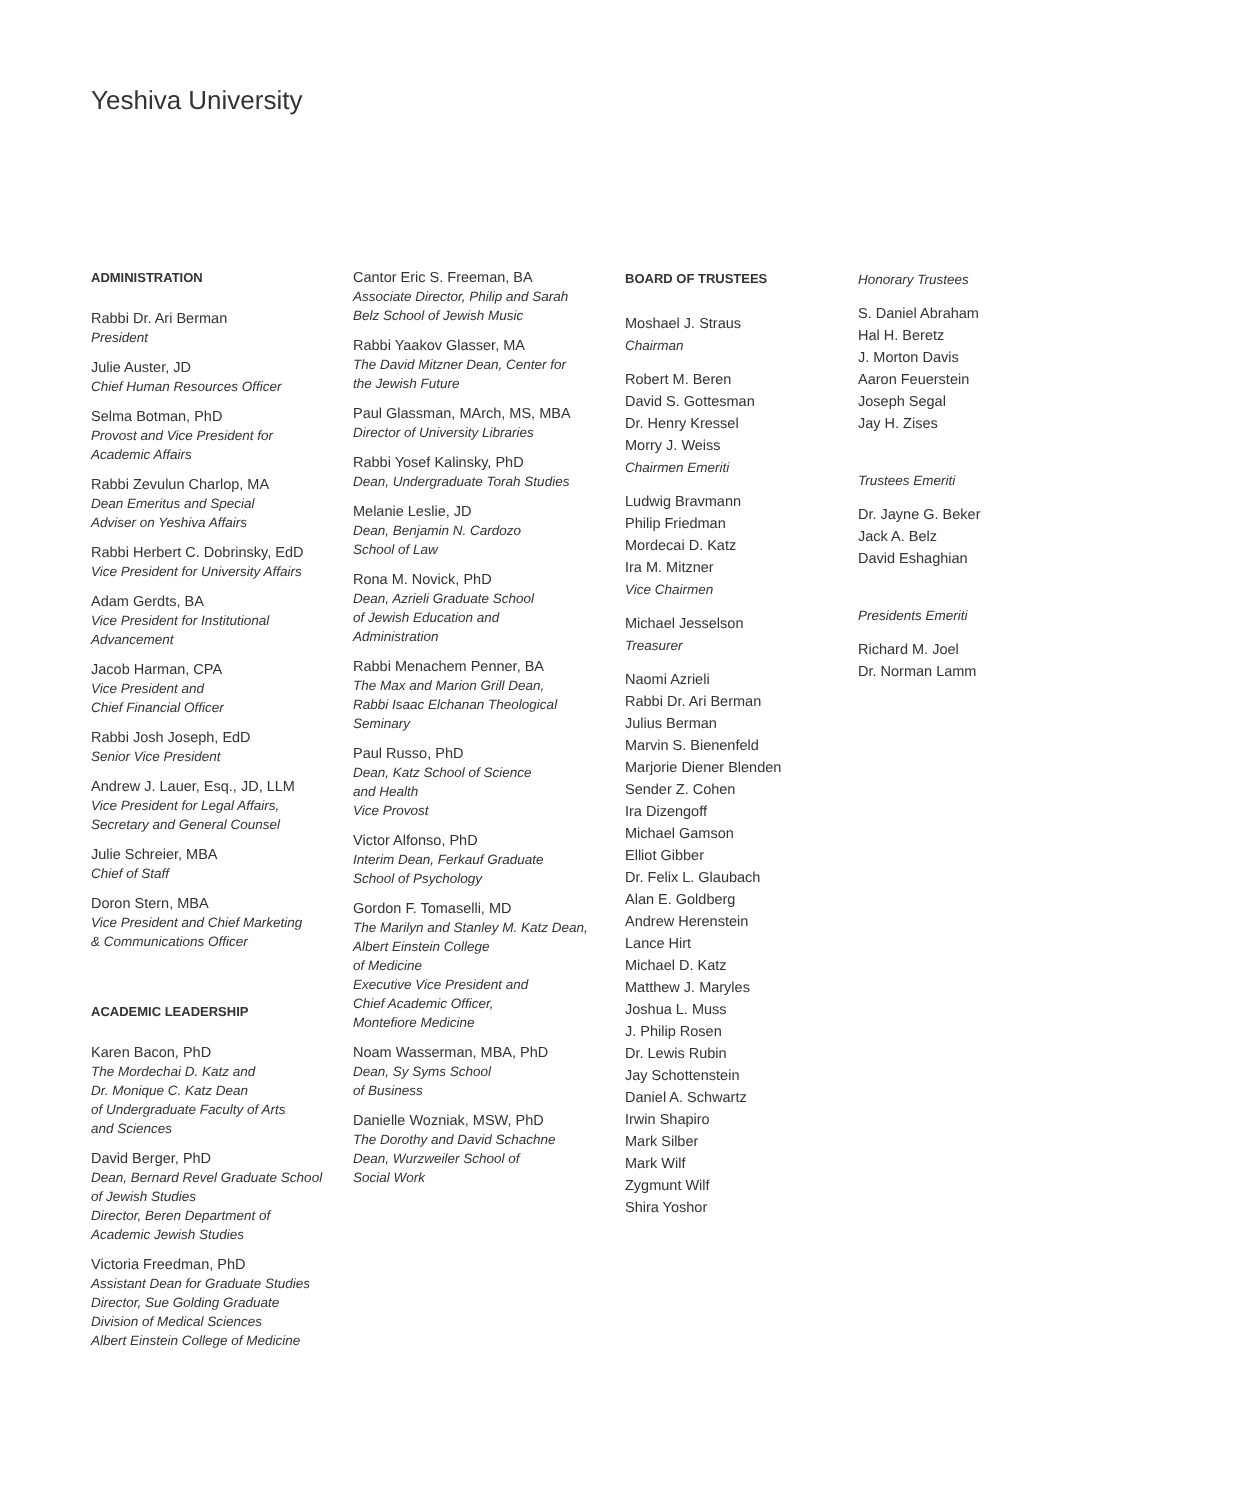Yeshiva University
ADMINISTRATION
Rabbi Dr. Ari Berman
President
Julie Auster, JD
Chief Human Resources Officer
Selma Botman, PhD
Provost and Vice President for
Academic Affairs
Rabbi Zevulun Charlop, MA
Dean Emeritus and Special
Adviser on Yeshiva Affairs
Rabbi Herbert C. Dobrinsky, EdD
Vice President for University Affairs
Adam Gerdts, BA
Vice President for Institutional
Advancement
Jacob Harman, CPA
Vice President and
Chief Financial Officer
Rabbi Josh Joseph, EdD
Senior Vice President
Andrew J. Lauer, Esq., JD, LLM
Vice President for Legal Affairs,
Secretary and General Counsel
Julie Schreier, MBA
Chief of Staff
Doron Stern, MBA
Vice President and Chief Marketing
& Communications Officer
ACADEMIC LEADERSHIP
Karen Bacon, PhD
The Mordechai D. Katz and
Dr. Monique C. Katz Dean
of Undergraduate Faculty of Arts
and Sciences
David Berger, PhD
Dean, Bernard Revel Graduate School
of Jewish Studies
Director, Beren Department of
Academic Jewish Studies
Victoria Freedman, PhD
Assistant Dean for Graduate Studies
Director, Sue Golding Graduate
Division of Medical Sciences
Albert Einstein College of Medicine
Cantor Eric S. Freeman, BA
Associate Director, Philip and Sarah
Belz School of Jewish Music
Rabbi Yaakov Glasser, MA
The David Mitzner Dean, Center for
the Jewish Future
Paul Glassman, MArch, MS, MBA
Director of University Libraries
Rabbi Yosef Kalinsky, PhD
Dean, Undergraduate Torah Studies
Melanie Leslie, JD
Dean, Benjamin N. Cardozo
School of Law
Rona M. Novick, PhD
Dean, Azrieli Graduate School
of Jewish Education and
Administration
Rabbi Menachem Penner, BA
The Max and Marion Grill Dean,
Rabbi Isaac Elchanan Theological
Seminary
Paul Russo, PhD
Dean, Katz School of Science
and Health
Vice Provost
Victor Alfonso, PhD
Interim Dean, Ferkauf Graduate
School of Psychology
Gordon F. Tomaselli, MD
The Marilyn and Stanley M. Katz Dean,
Albert Einstein College
of Medicine
Executive Vice President and
Chief Academic Officer,
Montefiore Medicine
Noam Wasserman, MBA, PhD
Dean, Sy Syms School
of Business
Danielle Wozniak, MSW, PhD
The Dorothy and David Schachne
Dean, Wurzweiler School of
Social Work
BOARD OF TRUSTEES
Moshael J. Straus
Chairman
Robert M. Beren
David S. Gottesman
Dr. Henry Kressel
Morry J. Weiss
Chairmen Emeriti
Ludwig Bravmann
Philip Friedman
Mordecai D. Katz
Ira M. Mitzner
Vice Chairmen
Michael Jesselson
Treasurer
Naomi Azrieli
Rabbi Dr. Ari Berman
Julius Berman
Marvin S. Bienenfeld
Marjorie Diener Blenden
Sender Z. Cohen
Ira Dizengoff
Michael Gamson
Elliot Gibber
Dr. Felix L. Glaubach
Alan E. Goldberg
Andrew Herenstein
Lance Hirt
Michael D. Katz
Matthew J. Maryles
Joshua L. Muss
J. Philip Rosen
Dr. Lewis Rubin
Jay Schottenstein
Daniel A. Schwartz
Irwin Shapiro
Mark Silber
Mark Wilf
Zygmunt Wilf
Shira Yoshor
Honorary Trustees
S. Daniel Abraham
Hal H. Beretz
J. Morton Davis
Aaron Feuerstein
Joseph Segal
Jay H. Zises
Trustees Emeriti
Dr. Jayne G. Beker
Jack A. Belz
David Eshaghian
Presidents Emeriti
Richard M. Joel
Dr. Norman Lamm